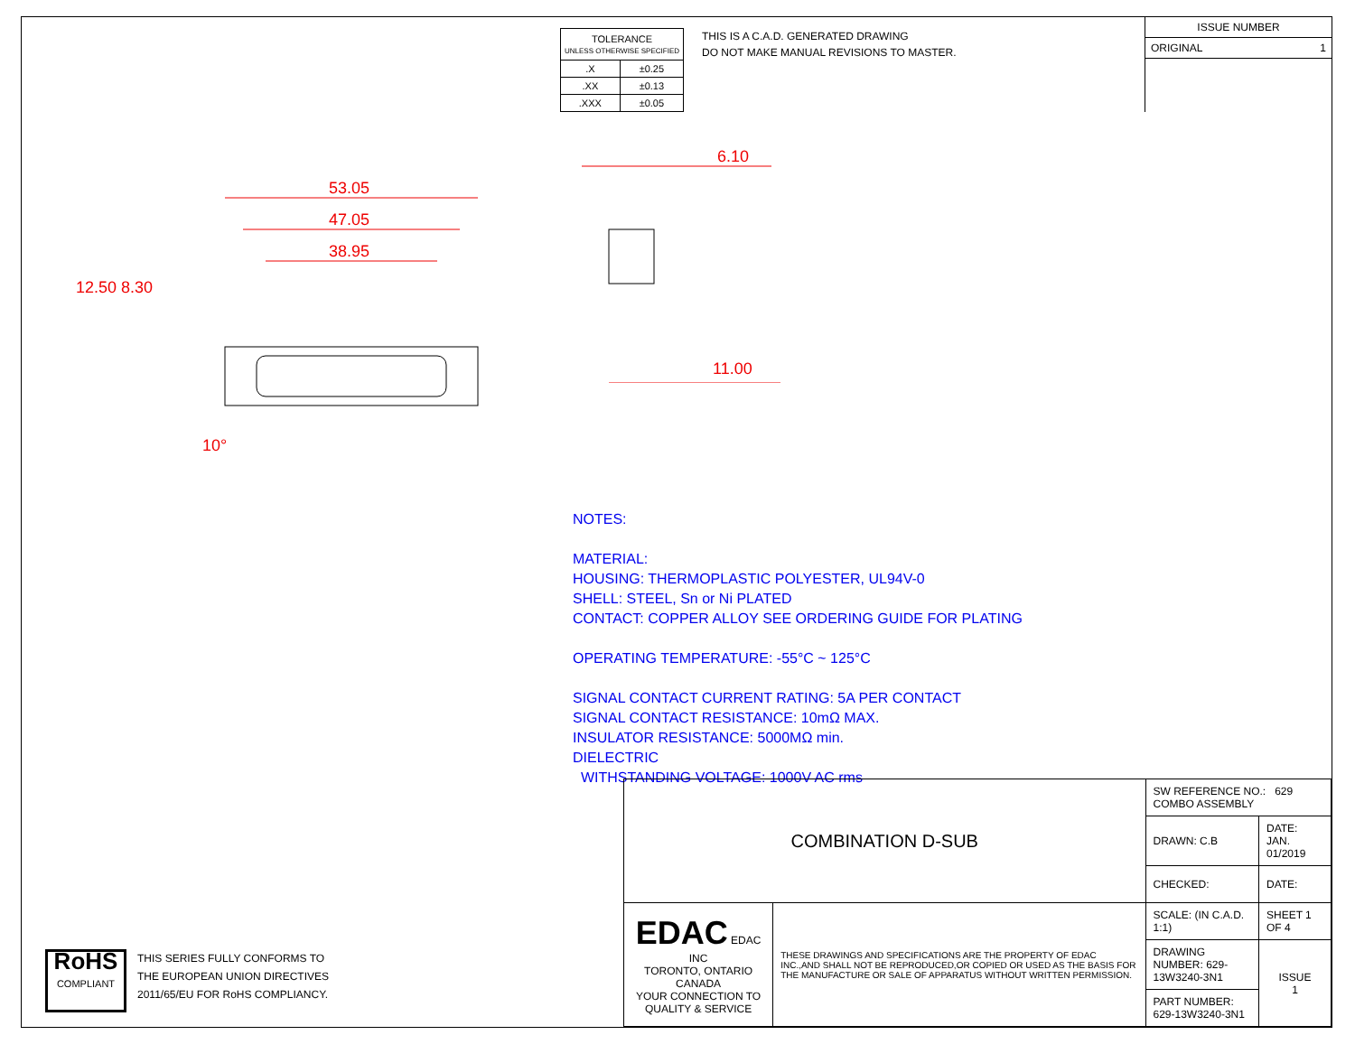| TOLERANCE UNLESS OTHERWISE SPECIFIED | |
| .X | ±0.25 |
| .XX | ±0.13 |
| .XXX | ±0.05 |
THIS IS A C.A.D. GENERATED DRAWING
DO NOT MAKE MANUAL REVISIONS TO MASTER.
ISSUE NUMBER
ORIGINAL 1
53.05
47.05
38.95
12.50
8.30
10°
6.10
11.00
NOTES:
MATERIAL:
HOUSING: THERMOPLASTIC POLYESTER, UL94V-0
SHELL: STEEL, Sn or Ni PLATED
CONTACT: COPPER ALLOY SEE ORDERING GUIDE FOR PLATING
OPERATING TEMPERATURE: -55°C ~ 125°C
SIGNAL CONTACT CURRENT RATING: 5A PER CONTACT
SIGNAL CONTACT RESISTANCE: 10mΩ MAX.
INSULATOR RESISTANCE: 5000MΩ min.
DIELECTRIC
WITHSTANDING VOLTAGE: 1000V AC rms
RoHS
COMPLIANT
THIS SERIES FULLY CONFORMS TO
THE EUROPEAN UNION DIRECTIVES
2011/65/EU FOR RoHS COMPLIANCY.
| COMBINATION D-SUB | | SW REFERENCE NO.: 629 COMBO ASSEMBLY | | |
| | | DRAWN: C.B | DATE: JAN. 01/2019 | |
| | | CHECKED: | DATE: | |
| EDAC EDAC INC TORONTO, ONTARIO CANADA YOUR CONNECTION TO QUALITY & SERVICE | THESE DRAWINGS AND SPECIFICATIONS ARE THE PROPERTY OF EDAC INC.,AND SHALL NOT BE REPRODUCED,OR COPIED OR USED AS THE BASIS FOR THE MANUFACTURE OR SALE OF APPARATUS WITHOUT WRITTEN PERMISSION. | SCALE: (IN C.A.D. 1:1) | SHEET 1 OF 4 | |
| | | DRAWING NUMBER: 629-13W3240-3N1 | | ISSUE 1 |
| | | PART NUMBER: 629-13W3240-3N1 | | |